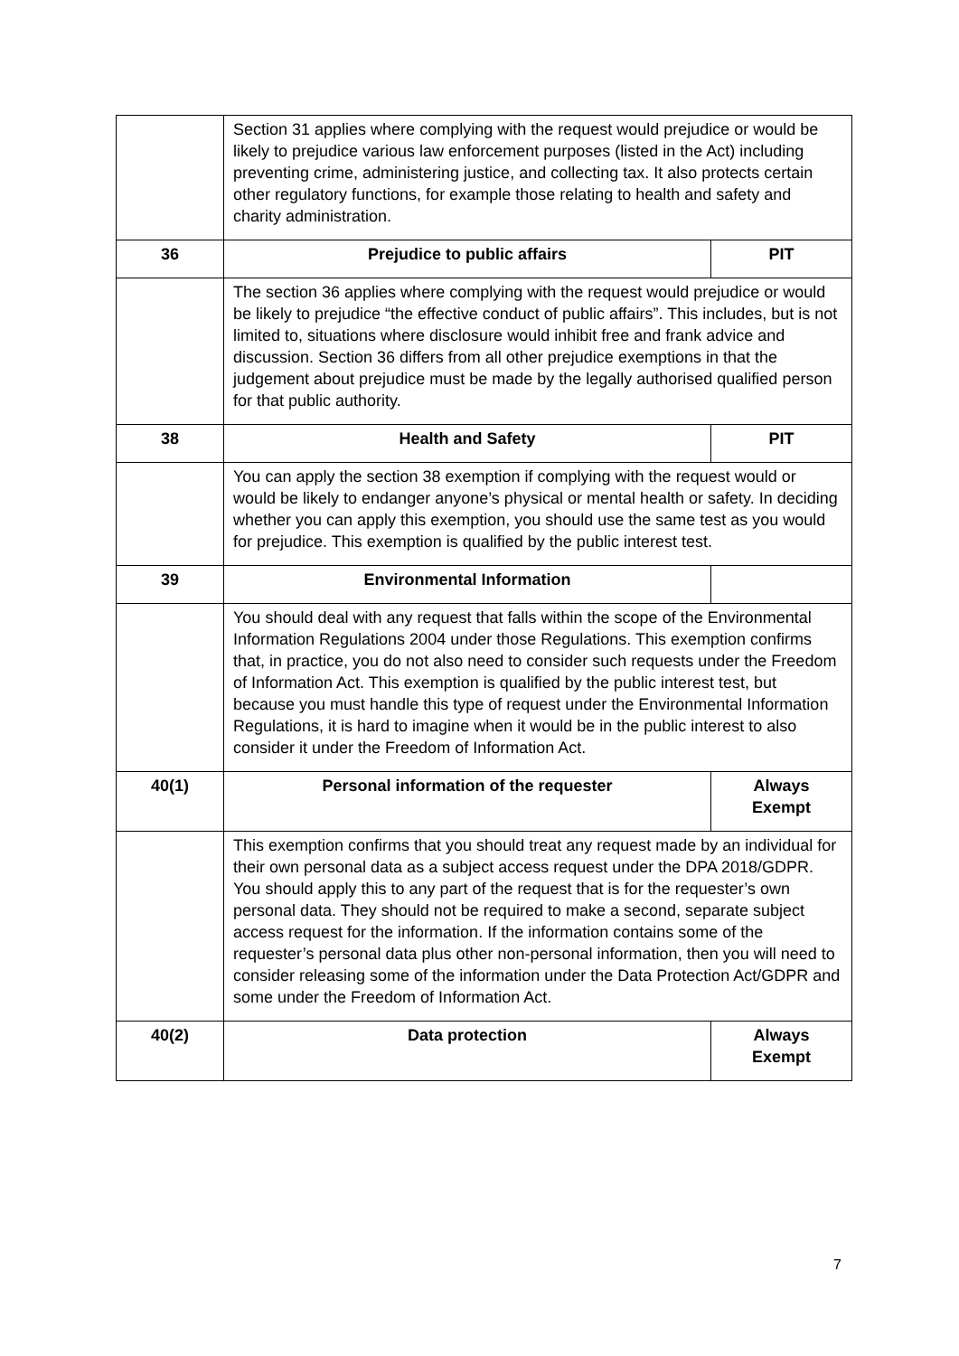| | Section 31 applies where complying with the request would prejudice or would be likely to prejudice various law enforcement purposes (listed in the Act) including preventing crime, administering justice, and collecting tax. It also protects certain other regulatory functions, for example those relating to health and safety and charity administration. | |
| 36 | Prejudice to public affairs | PIT |
| | The section 36 applies where complying with the request would prejudice or would be likely to prejudice “the effective conduct of public affairs”. This includes, but is not limited to, situations where disclosure would inhibit free and frank advice and discussion. Section 36 differs from all other prejudice exemptions in that the judgement about prejudice must be made by the legally authorised qualified person for that public authority. | |
| 38 | Health and Safety | PIT |
| | You can apply the section 38 exemption if complying with the request would or would be likely to endanger anyone’s physical or mental health or safety. In deciding whether you can apply this exemption, you should use the same test as you would for prejudice. This exemption is qualified by the public interest test. | |
| 39 | Environmental Information | |
| | You should deal with any request that falls within the scope of the Environmental Information Regulations 2004 under those Regulations. This exemption confirms that, in practice, you do not also need to consider such requests under the Freedom of Information Act. This exemption is qualified by the public interest test, but because you must handle this type of request under the Environmental Information Regulations, it is hard to imagine when it would be in the public interest to also consider it under the Freedom of Information Act. | |
| 40(1) | Personal information of the requester | Always Exempt |
| | This exemption confirms that you should treat any request made by an individual for their own personal data as a subject access request under the DPA 2018/GDPR. You should apply this to any part of the request that is for the requester’s own personal data. They should not be required to make a second, separate subject access request for the information. If the information contains some of the requester’s personal data plus other non-personal information, then you will need to consider releasing some of the information under the Data Protection Act/GDPR and some under the Freedom of Information Act. | |
| 40(2) | Data protection | Always Exempt |
7